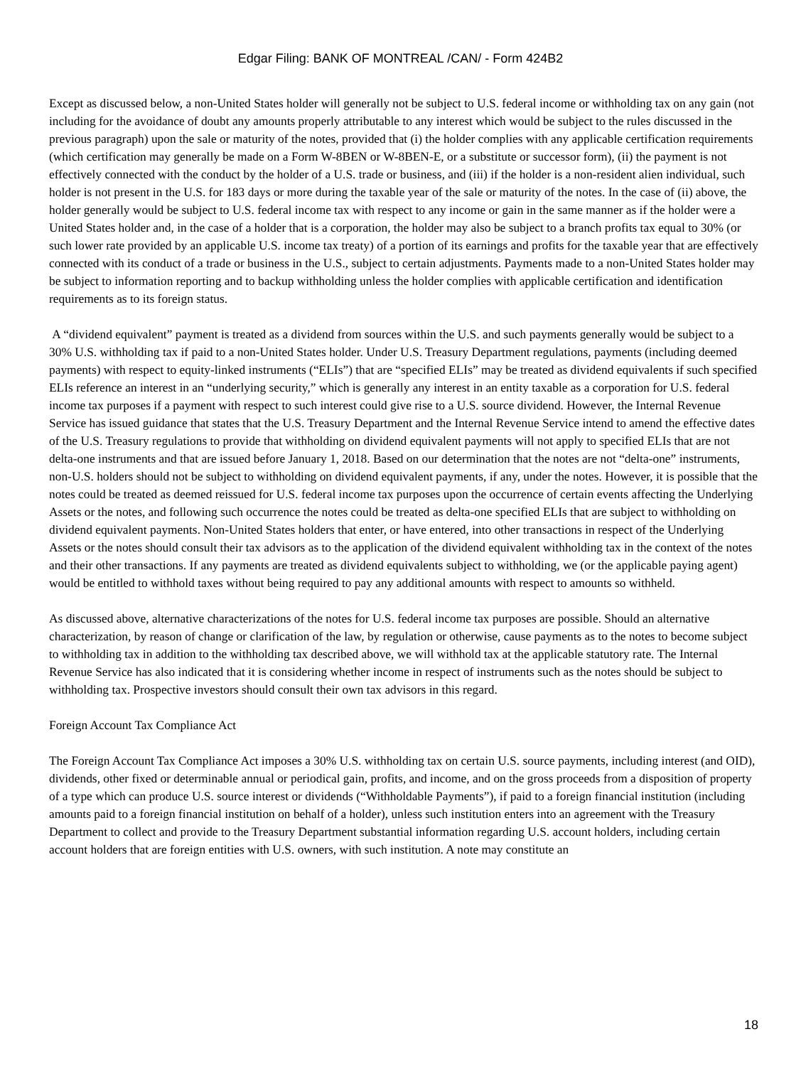Edgar Filing: BANK OF MONTREAL /CAN/ - Form 424B2
Except as discussed below, a non-United States holder will generally not be subject to U.S. federal income or withholding tax on any gain (not including for the avoidance of doubt any amounts properly attributable to any interest which would be subject to the rules discussed in the previous paragraph) upon the sale or maturity of the notes, provided that (i) the holder complies with any applicable certification requirements (which certification may generally be made on a Form W-8BEN or W-8BEN-E, or a substitute or successor form), (ii) the payment is not effectively connected with the conduct by the holder of a U.S. trade or business, and (iii) if the holder is a non-resident alien individual, such holder is not present in the U.S. for 183 days or more during the taxable year of the sale or maturity of the notes. In the case of (ii) above, the holder generally would be subject to U.S. federal income tax with respect to any income or gain in the same manner as if the holder were a United States holder and, in the case of a holder that is a corporation, the holder may also be subject to a branch profits tax equal to 30% (or such lower rate provided by an applicable U.S. income tax treaty) of a portion of its earnings and profits for the taxable year that are effectively connected with its conduct of a trade or business in the U.S., subject to certain adjustments. Payments made to a non-United States holder may be subject to information reporting and to backup withholding unless the holder complies with applicable certification and identification requirements as to its foreign status.
A “dividend equivalent” payment is treated as a dividend from sources within the U.S. and such payments generally would be subject to a 30% U.S. withholding tax if paid to a non-United States holder. Under U.S. Treasury Department regulations, payments (including deemed payments) with respect to equity-linked instruments (“ELIs”) that are “specified ELIs” may be treated as dividend equivalents if such specified ELIs reference an interest in an “underlying security,” which is generally any interest in an entity taxable as a corporation for U.S. federal income tax purposes if a payment with respect to such interest could give rise to a U.S. source dividend. However, the Internal Revenue Service has issued guidance that states that the U.S. Treasury Department and the Internal Revenue Service intend to amend the effective dates of the U.S. Treasury regulations to provide that withholding on dividend equivalent payments will not apply to specified ELIs that are not delta-one instruments and that are issued before January 1, 2018. Based on our determination that the notes are not “delta-one” instruments, non-U.S. holders should not be subject to withholding on dividend equivalent payments, if any, under the notes. However, it is possible that the notes could be treated as deemed reissued for U.S. federal income tax purposes upon the occurrence of certain events affecting the Underlying Assets or the notes, and following such occurrence the notes could be treated as delta-one specified ELIs that are subject to withholding on dividend equivalent payments. Non-United States holders that enter, or have entered, into other transactions in respect of the Underlying Assets or the notes should consult their tax advisors as to the application of the dividend equivalent withholding tax in the context of the notes and their other transactions. If any payments are treated as dividend equivalents subject to withholding, we (or the applicable paying agent) would be entitled to withhold taxes without being required to pay any additional amounts with respect to amounts so withheld.
As discussed above, alternative characterizations of the notes for U.S. federal income tax purposes are possible. Should an alternative characterization, by reason of change or clarification of the law, by regulation or otherwise, cause payments as to the notes to become subject to withholding tax in addition to the withholding tax described above, we will withhold tax at the applicable statutory rate. The Internal Revenue Service has also indicated that it is considering whether income in respect of instruments such as the notes should be subject to withholding tax. Prospective investors should consult their own tax advisors in this regard.
Foreign Account Tax Compliance Act
The Foreign Account Tax Compliance Act imposes a 30% U.S. withholding tax on certain U.S. source payments, including interest (and OID), dividends, other fixed or determinable annual or periodical gain, profits, and income, and on the gross proceeds from a disposition of property of a type which can produce U.S. source interest or dividends (“Withholdable Payments”), if paid to a foreign financial institution (including amounts paid to a foreign financial institution on behalf of a holder), unless such institution enters into an agreement with the Treasury Department to collect and provide to the Treasury Department substantial information regarding U.S. account holders, including certain account holders that are foreign entities with U.S. owners, with such institution. A note may constitute an
18